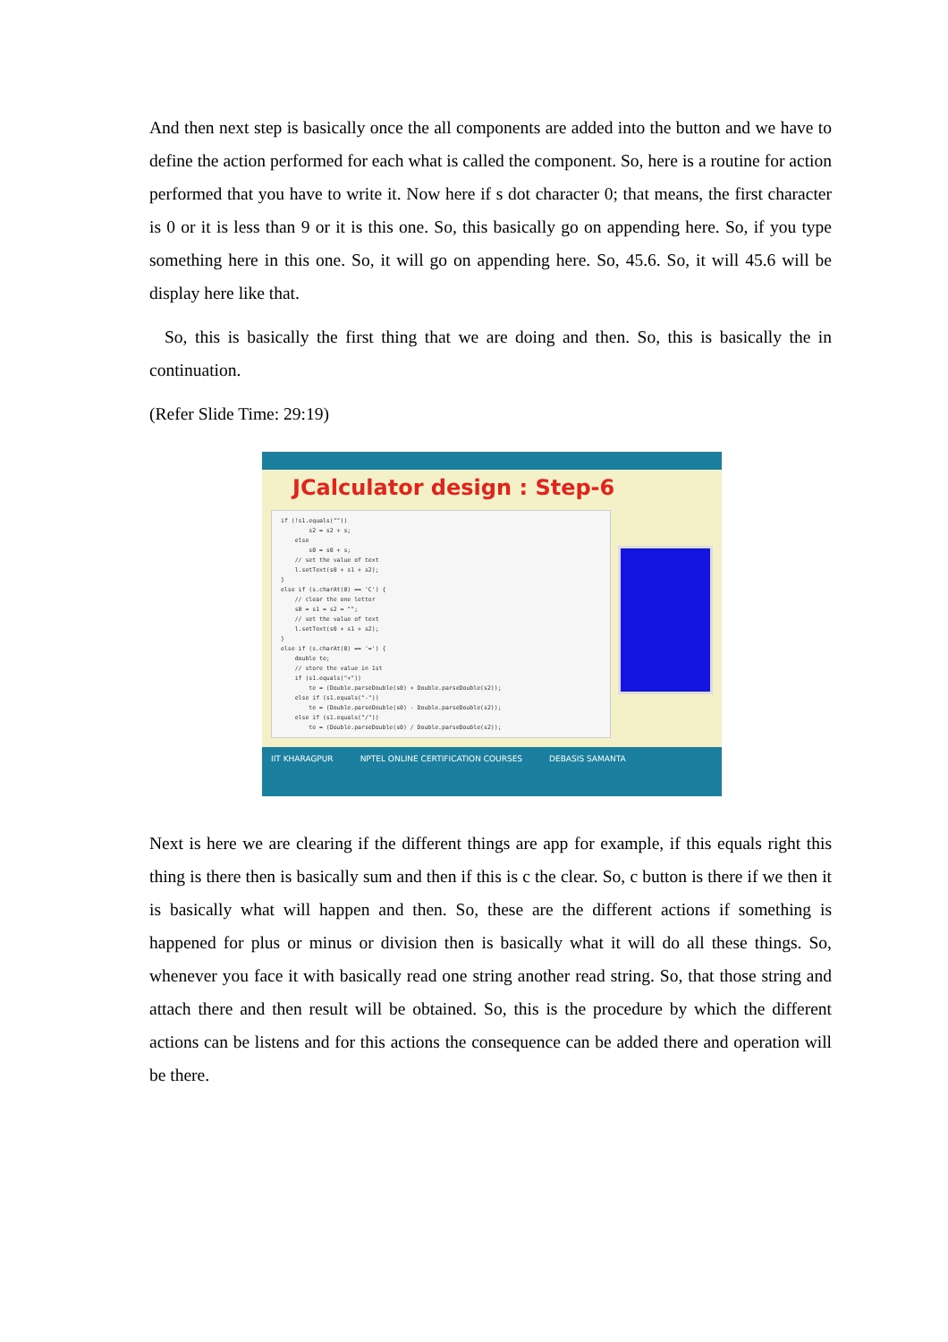And then next step is basically once the all components are added into the button and we have to define the action performed for each what is called the component. So, here is a routine for action performed that you have to write it. Now here if s dot character 0; that means, the first character is 0 or it is less than 9 or it is this one. So, this basically go on appending here. So, if you type something here in this one. So, it will go on appending here. So, 45.6. So, it will 45.6 will be display here like that.
So, this is basically the first thing that we are doing and then. So, this is basically the in continuation.
(Refer Slide Time: 29:19)
JCalculator design : Step-6
if (!s1.equals("")) s2 = s2 + s; else s0 = s0 + s; // set the value of text l.setText(s0 + s1 + s2); } else if (s.charAt(0) == 'C') { // clear the one letter s0 = s1 = s2 = ""; // set the value of text l.setText(s0 + s1 + s2); } else if (s.charAt(0) == '=') { double te; // store the value in 1st if (s1.equals("+")) te = (Double.parseDouble(s0) + Double.parseDouble(s2)); else if (s1.equals("-")) te = (Double.parseDouble(s0) - Double.parseDouble(s2)); else if (s1.equals("/")) te = (Double.parseDouble(s0) / Double.parseDouble(s2));
IIT KHARAGPUR NPTEL ONLINE CERTIFICATION COURSES DEBASIS SAMANTA
Next is here we are clearing if the different things are app for example, if this equals right this thing is there then is basically sum and then if this is c the clear. So, c button is there if we then it is basically what will happen and then. So, these are the different actions if something is happened for plus or minus or division then is basically what it will do all these things. So, whenever you face it with basically read one string another read string. So, that those string and attach there and then result will be obtained. So, this is the procedure by which the different actions can be listens and for this actions the consequence can be added there and operation will be there.